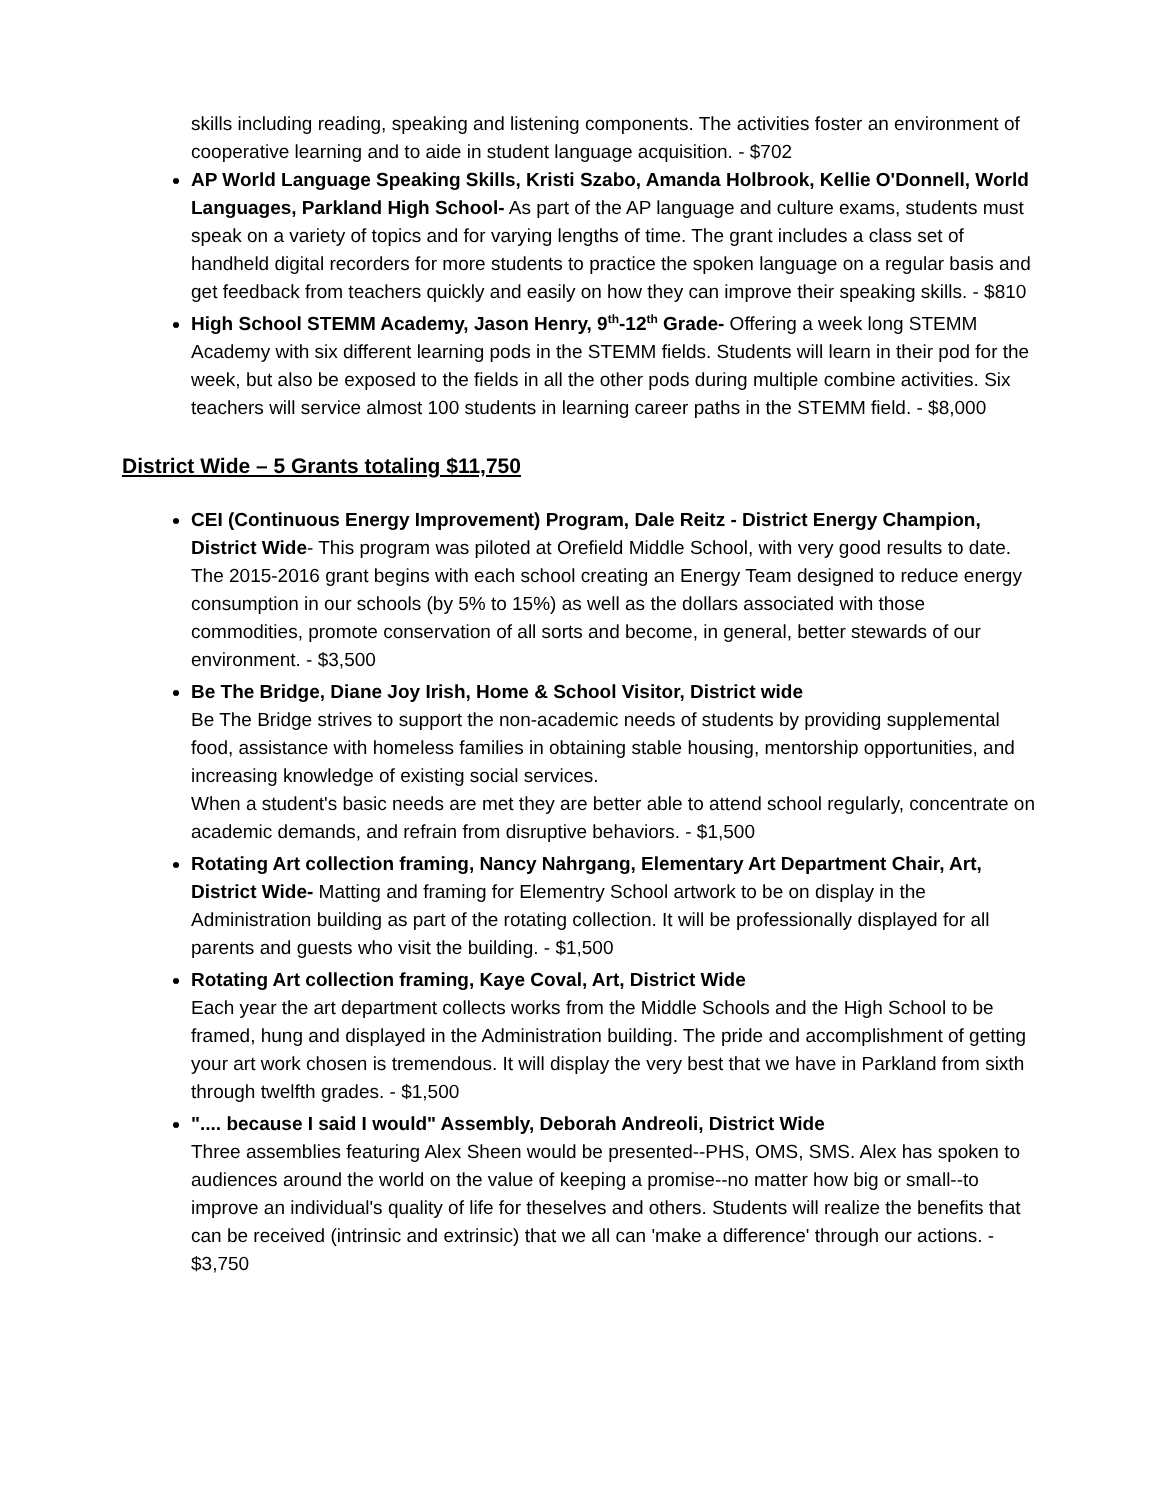skills including reading, speaking and listening components. The activities foster an environment of cooperative learning and to aide in student language acquisition. - $702
AP World Language Speaking Skills, Kristi Szabo, Amanda Holbrook, Kellie O'Donnell, World Languages, Parkland High School- As part of the AP language and culture exams, students must speak on a variety of topics and for varying lengths of time. The grant includes a class set of handheld digital recorders for more students to practice the spoken language on a regular basis and get feedback from teachers quickly and easily on how they can improve their speaking skills. - $810
High School STEMM Academy, Jason Henry, 9<sup>th</sup>-12<sup>th</sup> Grade- Offering a week long STEMM Academy with six different learning pods in the STEMM fields. Students will learn in their pod for the week, but also be exposed to the fields in all the other pods during multiple combine activities. Six teachers will service almost 100 students in learning career paths in the STEMM field. - $8,000
District Wide – 5 Grants totaling $11,750
CEI (Continuous Energy Improvement) Program, Dale Reitz - District Energy Champion, District Wide- This program was piloted at Orefield Middle School, with very good results to date. The 2015-2016 grant begins with each school creating an Energy Team designed to reduce energy consumption in our schools (by 5% to 15%) as well as the dollars associated with those commodities, promote conservation of all sorts and become, in general, better stewards of our environment. - $3,500
Be The Bridge, Diane Joy Irish, Home & School Visitor, District wide
Be The Bridge strives to support the non-academic needs of students by providing supplemental food, assistance with homeless families in obtaining stable housing, mentorship opportunities, and increasing knowledge of existing social services.
When a student's basic needs are met they are better able to attend school regularly, concentrate on academic demands, and refrain from disruptive behaviors. - $1,500
Rotating Art collection framing, Nancy Nahrgang, Elementary Art Department Chair, Art, District Wide- Matting and framing for Elementry School artwork to be on display in the Administration building as part of the rotating collection. It will be professionally displayed for all parents and guests who visit the building. - $1,500
Rotating Art collection framing, Kaye Coval, Art, District Wide
Each year the art department collects works from the Middle Schools and the High School to be framed, hung and displayed in the Administration building. The pride and accomplishment of getting your art work chosen is tremendous. It will display the very best that we have in Parkland from sixth through twelfth grades. - $1,500
".... because I said I would" Assembly, Deborah Andreoli, District Wide
Three assemblies featuring Alex Sheen would be presented--PHS, OMS, SMS. Alex has spoken to audiences around the world on the value of keeping a promise--no matter how big or small--to improve an individual's quality of life for theselves and others. Students will realize the benefits that can be received (intrinsic and extrinsic) that we all can 'make a difference' through our actions. - $3,750